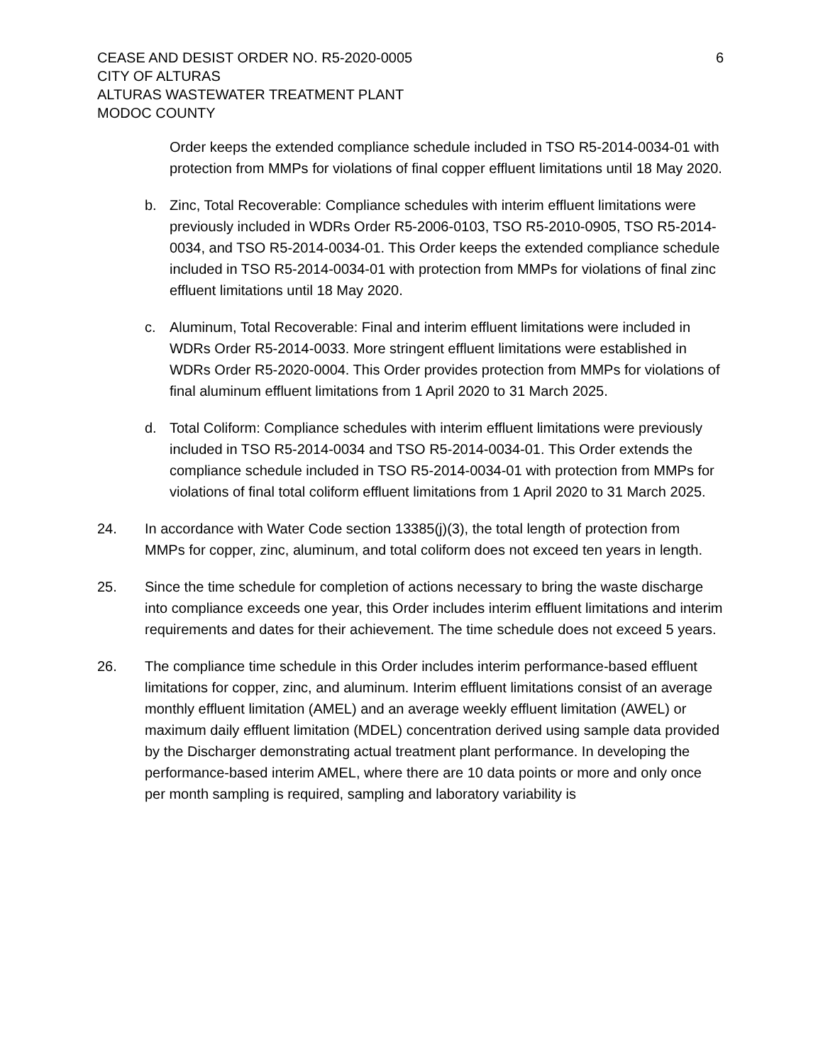CEASE AND DESIST ORDER NO. R5-2020-0005
CITY OF ALTURAS
ALTURAS WASTEWATER TREATMENT PLANT
MODOC COUNTY
6
Order keeps the extended compliance schedule included in TSO R5-2014-0034-01 with protection from MMPs for violations of final copper effluent limitations until 18 May 2020.
b. Zinc, Total Recoverable: Compliance schedules with interim effluent limitations were previously included in WDRs Order R5-2006-0103, TSO R5-2010-0905, TSO R5-2014-0034, and TSO R5-2014-0034-01. This Order keeps the extended compliance schedule included in TSO R5-2014-0034-01 with protection from MMPs for violations of final zinc effluent limitations until 18 May 2020.
c. Aluminum, Total Recoverable: Final and interim effluent limitations were included in WDRs Order R5-2014-0033. More stringent effluent limitations were established in WDRs Order R5-2020-0004. This Order provides protection from MMPs for violations of final aluminum effluent limitations from 1 April 2020 to 31 March 2025.
d. Total Coliform: Compliance schedules with interim effluent limitations were previously included in TSO R5-2014-0034 and TSO R5-2014-0034-01. This Order extends the compliance schedule included in TSO R5-2014-0034-01 with protection from MMPs for violations of final total coliform effluent limitations from 1 April 2020 to 31 March 2025.
24. In accordance with Water Code section 13385(j)(3), the total length of protection from MMPs for copper, zinc, aluminum, and total coliform does not exceed ten years in length.
25. Since the time schedule for completion of actions necessary to bring the waste discharge into compliance exceeds one year, this Order includes interim effluent limitations and interim requirements and dates for their achievement. The time schedule does not exceed 5 years.
26. The compliance time schedule in this Order includes interim performance-based effluent limitations for copper, zinc, and aluminum. Interim effluent limitations consist of an average monthly effluent limitation (AMEL) and an average weekly effluent limitation (AWEL) or maximum daily effluent limitation (MDEL) concentration derived using sample data provided by the Discharger demonstrating actual treatment plant performance. In developing the performance-based interim AMEL, where there are 10 data points or more and only once per month sampling is required, sampling and laboratory variability is